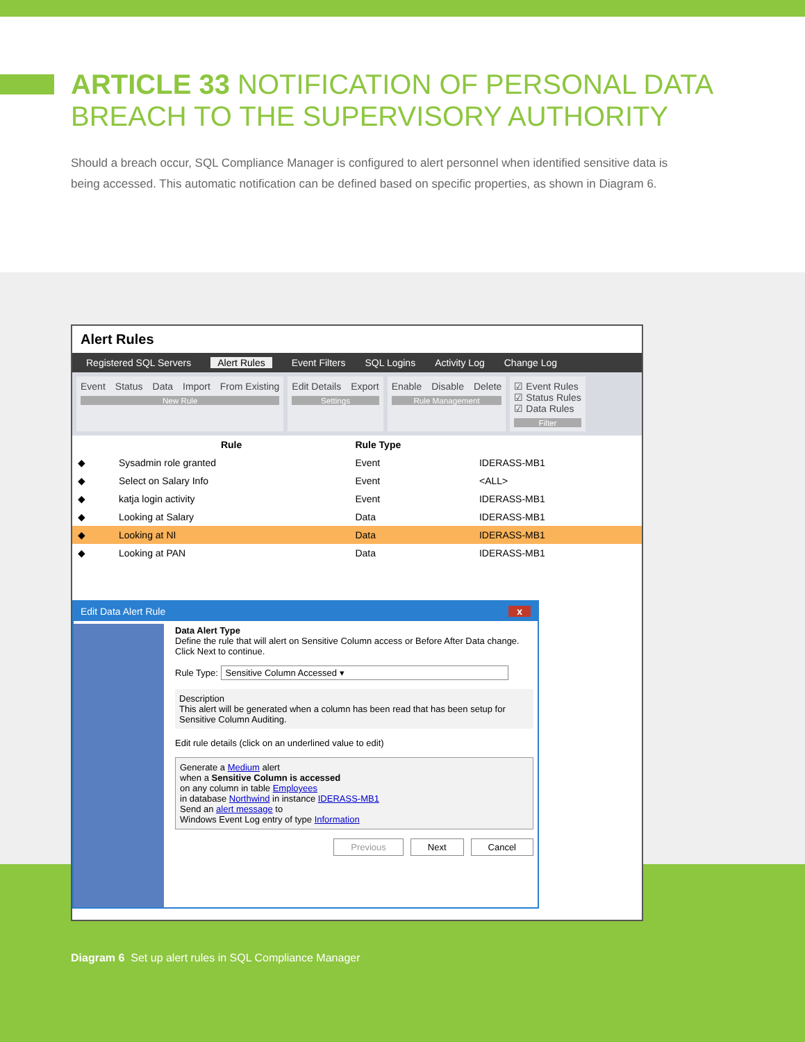ARTICLE 33 NOTIFICATION OF PERSONAL DATA BREACH TO THE SUPERVISORY AUTHORITY
Should a breach occur, SQL Compliance Manager is configured to alert personnel when identified sensitive data is being accessed. This automatic notification can be defined based on specific properties, as shown in Diagram 6.
Alert Rules
Registered SQL Servers Alert Rules Event Filters SQL Logins Activity Log Change Log
Event Status Data Import From Existing
New Rule
Edit Details Export
Settings
Enable Disable Delete
Rule Management
☑ Event Rules
☑ Status Rules
☑ Data Rules
Filter
| | Rule | Rule Type | |
| --- | --- | --- | --- |
| ◆ | Sysadmin role granted | Event | IDERASS-MB1 |
| ◆ | Select on Salary Info | Event | <ALL> |
| ◆ | katja login activity | Event | IDERASS-MB1 |
| ◆ | Looking at Salary | Data | IDERASS-MB1 |
| ◆ | Looking at NI | Data | IDERASS-MB1 |
| ◆ | Looking at PAN | Data | IDERASS-MB1 |
Edit Data Alert Rule x
Data Alert Type
Define the rule that will alert on Sensitive Column access or Before After Data change. Click Next to continue.
Rule Type: Sensitive Column Accessed ▾
Description
This alert will be generated when a column has been read that has been setup for Sensitive Column Auditing.
Edit rule details (click on an underlined value to edit)
Generate a Medium alert
when a Sensitive Column is accessed
on any column in table Employees
in database Northwind in instance IDERASS-MB1
Send an alert message to
Windows Event Log entry of type Information
Previous Next Cancel
Diagram 6 Set up alert rules in SQL Compliance Manager